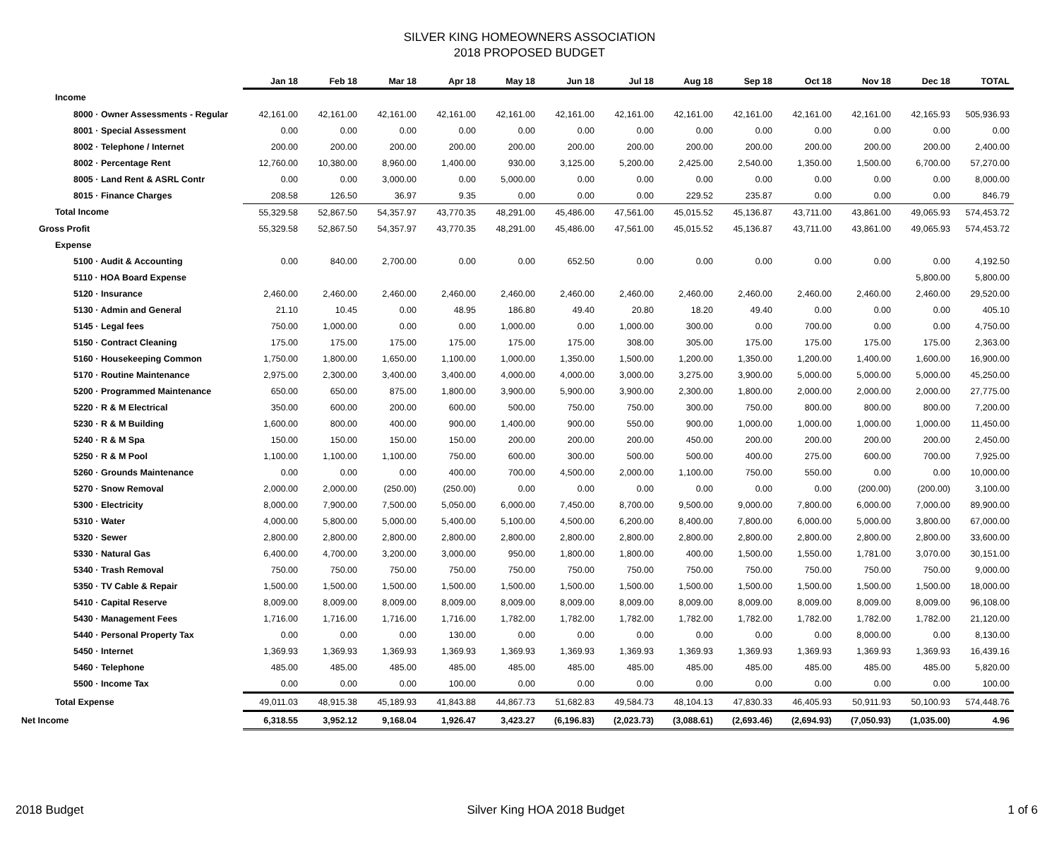SILVER KING HOMEOWNERS ASSOCIATION
2018 PROPOSED BUDGET
| | Jan 18 | Feb 18 | Mar 18 | Apr 18 | May 18 | Jun 18 | Jul 18 | Aug 18 | Sep 18 | Oct 18 | Nov 18 | Dec 18 | TOTAL |
| --- | --- | --- | --- | --- | --- | --- | --- | --- | --- | --- | --- | --- | --- |
| Income | | | | | | | | | | | | | |
| 8000 · Owner Assessments - Regular | 42,161.00 | 42,161.00 | 42,161.00 | 42,161.00 | 42,161.00 | 42,161.00 | 42,161.00 | 42,161.00 | 42,161.00 | 42,161.00 | 42,161.00 | 42,165.93 | 505,936.93 |
| 8001 · Special Assessment | 0.00 | 0.00 | 0.00 | 0.00 | 0.00 | 0.00 | 0.00 | 0.00 | 0.00 | 0.00 | 0.00 | 0.00 | 0.00 |
| 8002 · Telephone / Internet | 200.00 | 200.00 | 200.00 | 200.00 | 200.00 | 200.00 | 200.00 | 200.00 | 200.00 | 200.00 | 200.00 | 200.00 | 2,400.00 |
| 8002 · Percentage Rent | 12,760.00 | 10,380.00 | 8,960.00 | 1,400.00 | 930.00 | 3,125.00 | 5,200.00 | 2,425.00 | 2,540.00 | 1,350.00 | 1,500.00 | 6,700.00 | 57,270.00 |
| 8005 · Land Rent & ASRL Contr | 0.00 | 0.00 | 3,000.00 | 0.00 | 5,000.00 | 0.00 | 0.00 | 0.00 | 0.00 | 0.00 | 0.00 | 0.00 | 8,000.00 |
| 8015 · Finance Charges | 208.58 | 126.50 | 36.97 | 9.35 | 0.00 | 0.00 | 0.00 | 229.52 | 235.87 | 0.00 | 0.00 | 0.00 | 846.79 |
| Total Income | 55,329.58 | 52,867.50 | 54,357.97 | 43,770.35 | 48,291.00 | 45,486.00 | 47,561.00 | 45,015.52 | 45,136.87 | 43,711.00 | 43,861.00 | 49,065.93 | 574,453.72 |
| Gross Profit | 55,329.58 | 52,867.50 | 54,357.97 | 43,770.35 | 48,291.00 | 45,486.00 | 47,561.00 | 45,015.52 | 45,136.87 | 43,711.00 | 43,861.00 | 49,065.93 | 574,453.72 |
| Expense | | | | | | | | | | | | | |
| 5100 · Audit & Accounting | 0.00 | 840.00 | 2,700.00 | 0.00 | 0.00 | 652.50 | 0.00 | 0.00 | 0.00 | 0.00 | 0.00 | 0.00 | 4,192.50 |
| 5110 · HOA Board Expense | | | | | | | | | | | | 5,800.00 | 5,800.00 |
| 5120 · Insurance | 2,460.00 | 2,460.00 | 2,460.00 | 2,460.00 | 2,460.00 | 2,460.00 | 2,460.00 | 2,460.00 | 2,460.00 | 2,460.00 | 2,460.00 | 2,460.00 | 29,520.00 |
| 5130 · Admin and General | 21.10 | 10.45 | 0.00 | 48.95 | 186.80 | 49.40 | 20.80 | 18.20 | 49.40 | 0.00 | 0.00 | 0.00 | 405.10 |
| 5145 · Legal fees | 750.00 | 1,000.00 | 0.00 | 0.00 | 1,000.00 | 0.00 | 1,000.00 | 300.00 | 0.00 | 700.00 | 0.00 | 0.00 | 4,750.00 |
| 5150 · Contract Cleaning | 175.00 | 175.00 | 175.00 | 175.00 | 175.00 | 175.00 | 308.00 | 305.00 | 175.00 | 175.00 | 175.00 | 175.00 | 2,363.00 |
| 5160 · Housekeeping Common | 1,750.00 | 1,800.00 | 1,650.00 | 1,100.00 | 1,000.00 | 1,350.00 | 1,500.00 | 1,200.00 | 1,350.00 | 1,200.00 | 1,400.00 | 1,600.00 | 16,900.00 |
| 5170 · Routine Maintenance | 2,975.00 | 2,300.00 | 3,400.00 | 3,400.00 | 4,000.00 | 4,000.00 | 3,000.00 | 3,275.00 | 3,900.00 | 5,000.00 | 5,000.00 | 5,000.00 | 45,250.00 |
| 5200 · Programmed Maintenance | 650.00 | 650.00 | 875.00 | 1,800.00 | 3,900.00 | 5,900.00 | 3,900.00 | 2,300.00 | 1,800.00 | 2,000.00 | 2,000.00 | 2,000.00 | 27,775.00 |
| 5220 · R & M Electrical | 350.00 | 600.00 | 200.00 | 600.00 | 500.00 | 750.00 | 750.00 | 300.00 | 750.00 | 800.00 | 800.00 | 800.00 | 7,200.00 |
| 5230 · R & M Building | 1,600.00 | 800.00 | 400.00 | 900.00 | 1,400.00 | 900.00 | 550.00 | 900.00 | 1,000.00 | 1,000.00 | 1,000.00 | 1,000.00 | 11,450.00 |
| 5240 · R & M Spa | 150.00 | 150.00 | 150.00 | 150.00 | 200.00 | 200.00 | 200.00 | 450.00 | 200.00 | 200.00 | 200.00 | 200.00 | 2,450.00 |
| 5250 · R & M Pool | 1,100.00 | 1,100.00 | 1,100.00 | 750.00 | 600.00 | 300.00 | 500.00 | 500.00 | 400.00 | 275.00 | 600.00 | 700.00 | 7,925.00 |
| 5260 · Grounds Maintenance | 0.00 | 0.00 | 0.00 | 400.00 | 700.00 | 4,500.00 | 2,000.00 | 1,100.00 | 750.00 | 550.00 | 0.00 | 0.00 | 10,000.00 |
| 5270 · Snow Removal | 2,000.00 | 2,000.00 | (250.00) | (250.00) | 0.00 | 0.00 | 0.00 | 0.00 | 0.00 | 0.00 | (200.00) | (200.00) | 3,100.00 |
| 5300 · Electricity | 8,000.00 | 7,900.00 | 7,500.00 | 5,050.00 | 6,000.00 | 7,450.00 | 8,700.00 | 9,500.00 | 9,000.00 | 7,800.00 | 6,000.00 | 7,000.00 | 89,900.00 |
| 5310 · Water | 4,000.00 | 5,800.00 | 5,000.00 | 5,400.00 | 5,100.00 | 4,500.00 | 6,200.00 | 8,400.00 | 7,800.00 | 6,000.00 | 5,000.00 | 3,800.00 | 67,000.00 |
| 5320 · Sewer | 2,800.00 | 2,800.00 | 2,800.00 | 2,800.00 | 2,800.00 | 2,800.00 | 2,800.00 | 2,800.00 | 2,800.00 | 2,800.00 | 2,800.00 | 2,800.00 | 33,600.00 |
| 5330 · Natural Gas | 6,400.00 | 4,700.00 | 3,200.00 | 3,000.00 | 950.00 | 1,800.00 | 1,800.00 | 400.00 | 1,500.00 | 1,550.00 | 1,781.00 | 3,070.00 | 30,151.00 |
| 5340 · Trash Removal | 750.00 | 750.00 | 750.00 | 750.00 | 750.00 | 750.00 | 750.00 | 750.00 | 750.00 | 750.00 | 750.00 | 750.00 | 9,000.00 |
| 5350 · TV Cable & Repair | 1,500.00 | 1,500.00 | 1,500.00 | 1,500.00 | 1,500.00 | 1,500.00 | 1,500.00 | 1,500.00 | 1,500.00 | 1,500.00 | 1,500.00 | 1,500.00 | 18,000.00 |
| 5410 · Capital Reserve | 8,009.00 | 8,009.00 | 8,009.00 | 8,009.00 | 8,009.00 | 8,009.00 | 8,009.00 | 8,009.00 | 8,009.00 | 8,009.00 | 8,009.00 | 8,009.00 | 96,108.00 |
| 5430 · Management Fees | 1,716.00 | 1,716.00 | 1,716.00 | 1,716.00 | 1,782.00 | 1,782.00 | 1,782.00 | 1,782.00 | 1,782.00 | 1,782.00 | 1,782.00 | 1,782.00 | 21,120.00 |
| 5440 · Personal Property Tax | 0.00 | 0.00 | 0.00 | 130.00 | 0.00 | 0.00 | 0.00 | 0.00 | 0.00 | 0.00 | 8,000.00 | 0.00 | 8,130.00 |
| 5450 · Internet | 1,369.93 | 1,369.93 | 1,369.93 | 1,369.93 | 1,369.93 | 1,369.93 | 1,369.93 | 1,369.93 | 1,369.93 | 1,369.93 | 1,369.93 | 1,369.93 | 16,439.16 |
| 5460 · Telephone | 485.00 | 485.00 | 485.00 | 485.00 | 485.00 | 485.00 | 485.00 | 485.00 | 485.00 | 485.00 | 485.00 | 485.00 | 5,820.00 |
| 5500 · Income Tax | 0.00 | 0.00 | 0.00 | 100.00 | 0.00 | 0.00 | 0.00 | 0.00 | 0.00 | 0.00 | 0.00 | 0.00 | 100.00 |
| Total Expense | 49,011.03 | 48,915.38 | 45,189.93 | 41,843.88 | 44,867.73 | 51,682.83 | 49,584.73 | 48,104.13 | 47,830.33 | 46,405.93 | 50,911.93 | 50,100.93 | 574,448.76 |
| Net Income | 6,318.55 | 3,952.12 | 9,168.04 | 1,926.47 | 3,423.27 | (6,196.83) | (2,023.73) | (3,088.61) | (2,693.46) | (2,694.93) | (7,050.93) | (1,035.00) | 4.96 |
2018 Budget Silver King HOA 2018 Budget 1 of 6